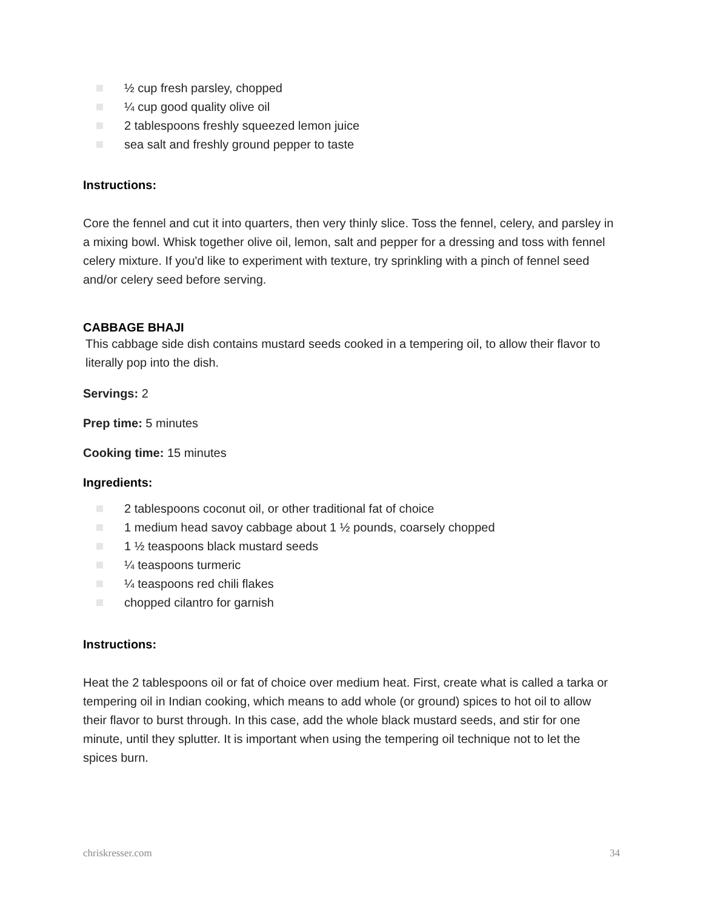½ cup fresh parsley, chopped
¼ cup good quality olive oil
2 tablespoons freshly squeezed lemon juice
sea salt and freshly ground pepper to taste
Instructions:
Core the fennel and cut it into quarters, then very thinly slice. Toss the fennel, celery, and parsley in a mixing bowl. Whisk together olive oil, lemon, salt and pepper for a dressing and toss with fennel celery mixture. If you'd like to experiment with texture, try sprinkling with a pinch of fennel seed and/or celery seed before serving.
CABBAGE BHAJI
This cabbage side dish contains mustard seeds cooked in a tempering oil, to allow their flavor to literally pop into the dish.
Servings: 2
Prep time: 5 minutes
Cooking time: 15 minutes
Ingredients:
2 tablespoons coconut oil, or other traditional fat of choice
1 medium head savoy cabbage about 1 ½ pounds, coarsely chopped
1 ½ teaspoons black mustard seeds
¼ teaspoons turmeric
¼ teaspoons red chili flakes
chopped cilantro for garnish
Instructions:
Heat the 2 tablespoons oil or fat of choice over medium heat. First, create what is called a tarka or tempering oil in Indian cooking, which means to add whole (or ground) spices to hot oil to allow their flavor to burst through. In this case, add the whole black mustard seeds, and stir for one minute, until they splutter. It is important when using the tempering oil technique not to let the spices burn.
chriskresser.com 34